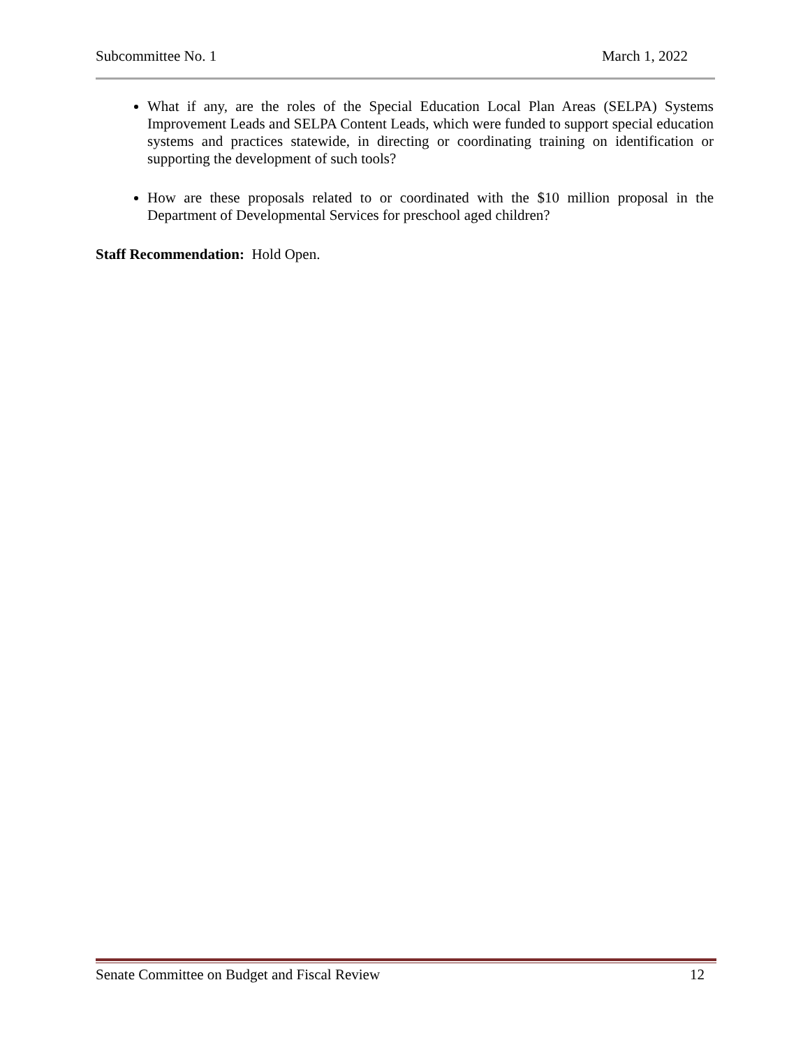Subcommittee No. 1 March 1, 2022
What if any, are the roles of the Special Education Local Plan Areas (SELPA) Systems Improvement Leads and SELPA Content Leads, which were funded to support special education systems and practices statewide, in directing or coordinating training on identification or supporting the development of such tools?
How are these proposals related to or coordinated with the $10 million proposal in the Department of Developmental Services for preschool aged children?
Staff Recommendation: Hold Open.
Senate Committee on Budget and Fiscal Review 12